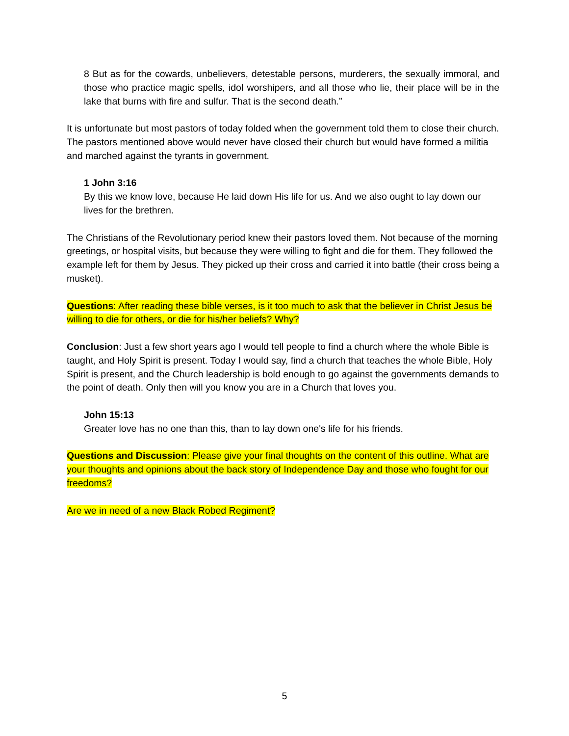8 But as for the cowards, unbelievers, detestable persons, murderers, the sexually immoral, and those who practice magic spells, idol worshipers, and all those who lie, their place will be in the lake that burns with fire and sulfur. That is the second death.”
It is unfortunate but most pastors of today folded when the government told them to close their church. The pastors mentioned above would never have closed their church but would have formed a militia and marched against the tyrants in government.
1 John 3:16
By this we know love, because He laid down His life for us. And we also ought to lay down our lives for the brethren.
The Christians of the Revolutionary period knew their pastors loved them. Not because of the morning greetings, or hospital visits, but because they were willing to fight and die for them. They followed the example left for them by Jesus. They picked up their cross and carried it into battle (their cross being a musket).
Questions: After reading these bible verses, is it too much to ask that the believer in Christ Jesus be willing to die for others, or die for his/her beliefs? Why?
Conclusion: Just a few short years ago I would tell people to find a church where the whole Bible is taught, and Holy Spirit is present. Today I would say, find a church that teaches the whole Bible, Holy Spirit is present, and the Church leadership is bold enough to go against the governments demands to the point of death. Only then will you know you are in a Church that loves you.
John 15:13
Greater love has no one than this, than to lay down one's life for his friends.
Questions and Discussion: Please give your final thoughts on the content of this outline. What are your thoughts and opinions about the back story of Independence Day and those who fought for our freedoms?
Are we in need of a new Black Robed Regiment?
5